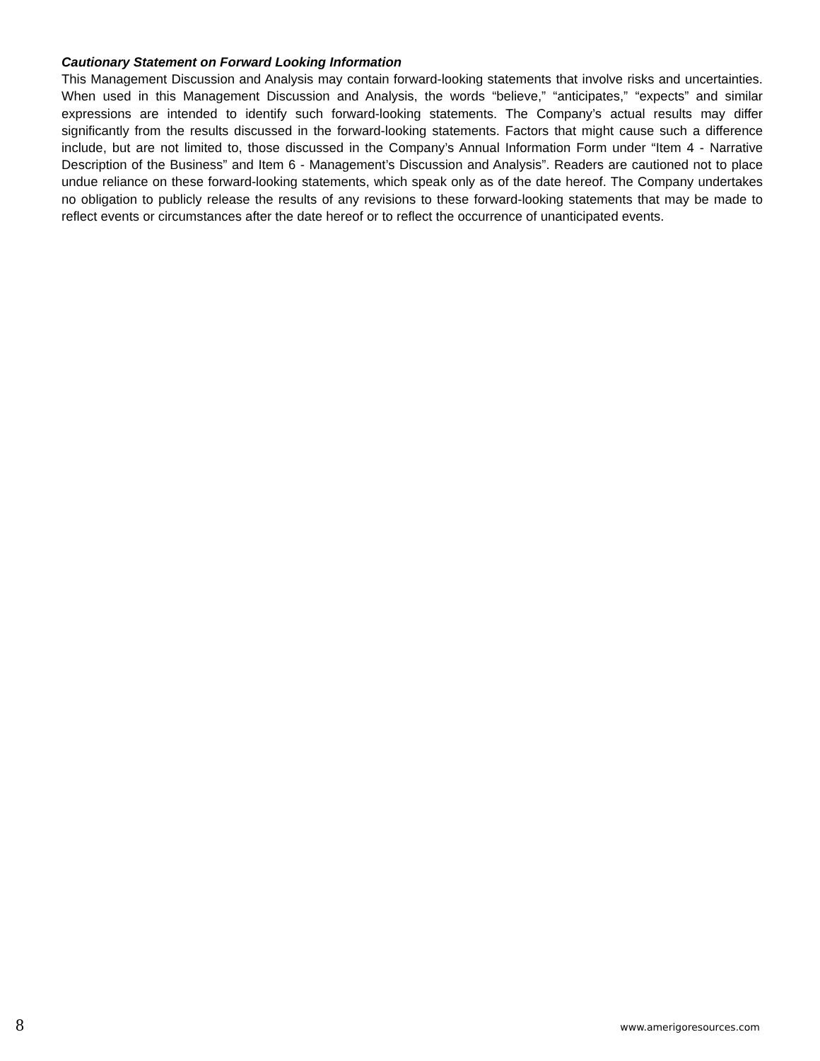Cautionary Statement on Forward Looking Information
This Management Discussion and Analysis may contain forward-looking statements that involve risks and uncertainties. When used in this Management Discussion and Analysis, the words “believe,” “anticipates,” “expects” and similar expressions are intended to identify such forward-looking statements. The Company’s actual results may differ significantly from the results discussed in the forward-looking statements. Factors that might cause such a difference include, but are not limited to, those discussed in the Company’s Annual Information Form under “Item 4 - Narrative Description of the Business” and Item 6 - Management’s Discussion and Analysis”. Readers are cautioned not to place undue reliance on these forward-looking statements, which speak only as of the date hereof. The Company undertakes no obligation to publicly release the results of any revisions to these forward-looking statements that may be made to reflect events or circumstances after the date hereof or to reflect the occurrence of unanticipated events.
8 www.amerigoresources.com